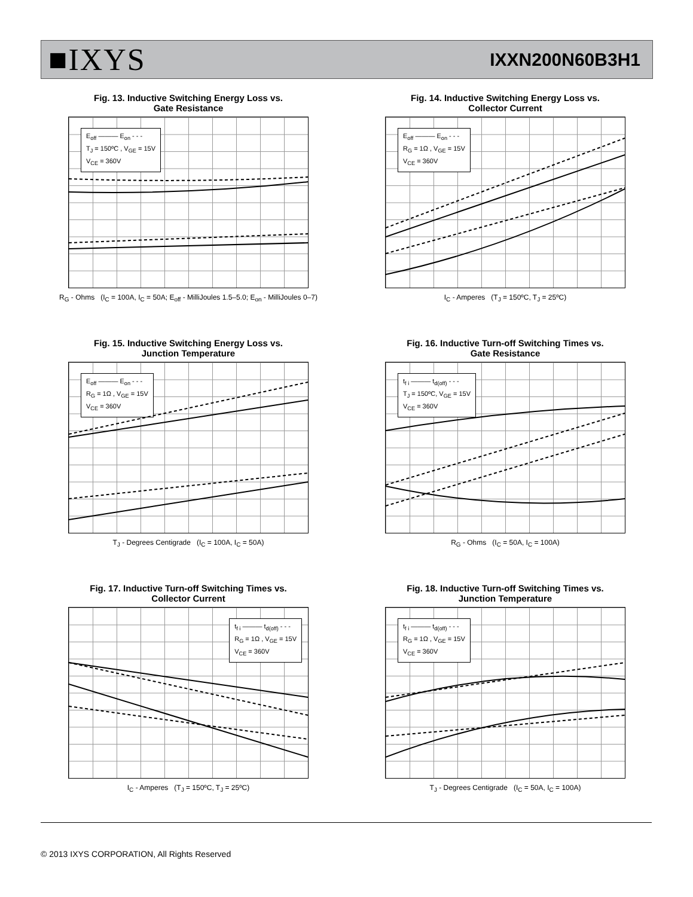■IXYS
IXXN200N60B3H1
Fig. 13. Inductive Switching Energy Loss vs.
Gate Resistance
E<sub>off</sub> ——— E<sub>on</sub> - - -
T<sub>J</sub> = 150ºC , V<sub>GE</sub> = 15V
V<sub>CE</sub> = 360V
R<sub>G</sub> - Ohms (I<sub>C</sub> = 100A, I<sub>C</sub> = 50A; E<sub>off</sub> - MilliJoules 1.5–5.0; E<sub>on</sub> - MilliJoules 0–7)
Fig. 14. Inductive Switching Energy Loss vs.
Collector Current
E<sub>off</sub> ——— E<sub>on</sub> - - -
R<sub>G</sub> = 1Ω , V<sub>GE</sub> = 15V
V<sub>CE</sub> = 360V
I<sub>C</sub> - Amperes (T<sub>J</sub> = 150ºC, T<sub>J</sub> = 25ºC)
Fig. 15. Inductive Switching Energy Loss vs.
Junction Temperature
E<sub>off</sub> ——— E<sub>on</sub> - - -
R<sub>G</sub> = 1Ω , V<sub>GE</sub> = 15V
V<sub>CE</sub> = 360V
T<sub>J</sub> - Degrees Centigrade (I<sub>C</sub> = 100A, I<sub>C</sub> = 50A)
Fig. 16. Inductive Turn-off Switching Times vs.
Gate Resistance
t<sub>f i</sub> ——— t<sub>d(off)</sub> - - -
T<sub>J</sub> = 150ºC, V<sub>GE</sub> = 15V
V<sub>CE</sub> = 360V
R<sub>G</sub> - Ohms (I<sub>C</sub> = 50A, I<sub>C</sub> = 100A)
Fig. 17. Inductive Turn-off Switching Times vs.
Collector Current
t<sub>f i</sub> ——— t<sub>d(off)</sub> - - -
R<sub>G</sub> = 1Ω , V<sub>GE</sub> = 15V
V<sub>CE</sub> = 360V
I<sub>C</sub> - Amperes (T<sub>J</sub> = 150ºC, T<sub>J</sub> = 25ºC)
Fig. 18. Inductive Turn-off Switching Times vs.
Junction Temperature
t<sub>f i</sub> ——— t<sub>d(off)</sub> - - -
R<sub>G</sub> = 1Ω , V<sub>GE</sub> = 15V
V<sub>CE</sub> = 360V
T<sub>J</sub> - Degrees Centigrade (I<sub>C</sub> = 50A, I<sub>C</sub> = 100A)
© 2013 IXYS CORPORATION, All Rights Reserved